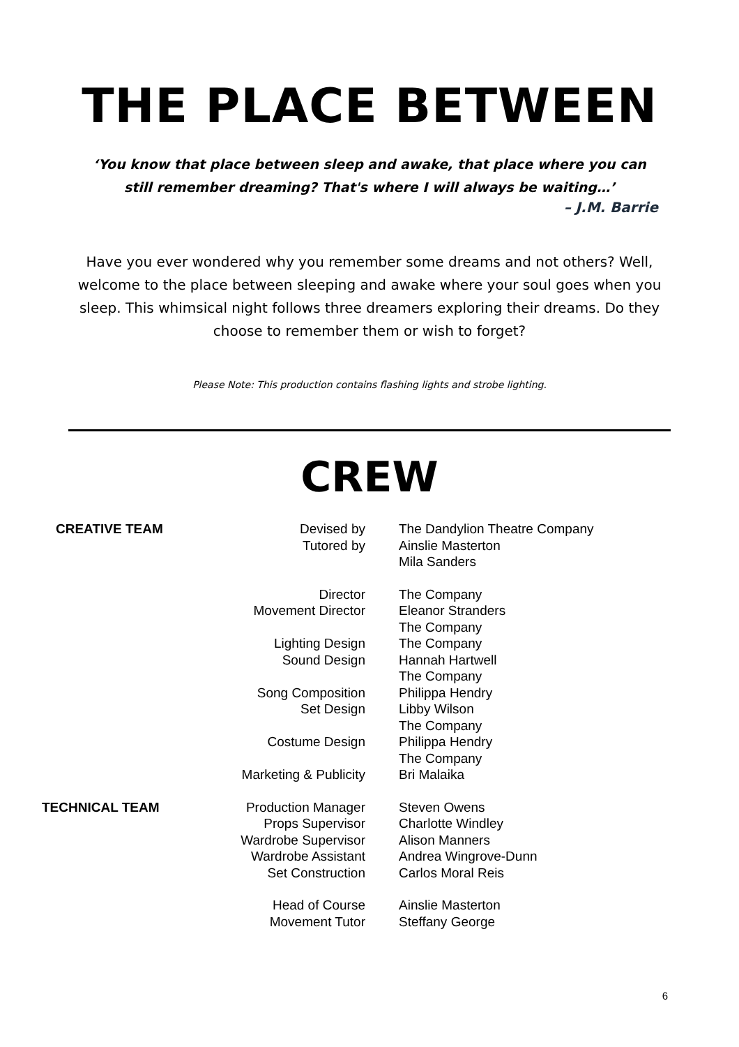THE PLACE BETWEEN
‘You know that place between sleep and awake, that place where you can still remember dreaming? That's where I will always be waiting…’
– J.M. Barrie
Have you ever wondered why you remember some dreams and not others? Well, welcome to the place between sleeping and awake where your soul goes when you sleep. This whimsical night follows three dreamers exploring their dreams. Do they choose to remember them or wish to forget?
Please Note: This production contains flashing lights and strobe lighting.
CREW
| CREATIVE TEAM | Devised by | The Dandylion Theatre Company |
| | Tutored by | Ainslie Masterton Mila Sanders |
| | Director | The Company |
| | Movement Director | Eleanor Stranders The Company |
| | Lighting Design | The Company |
| | Sound Design | Hannah Hartwell The Company |
| | Song Composition | Philippa Hendry |
| | Set Design | Libby Wilson The Company |
| | Costume Design | Philippa Hendry The Company |
| | Marketing & Publicity | Bri Malaika |
| TECHNICAL TEAM | Production Manager | Steven Owens |
| | Props Supervisor | Charlotte Windley |
| | Wardrobe Supervisor | Alison Manners |
| | Wardrobe Assistant | Andrea Wingrove-Dunn |
| | Set Construction | Carlos Moral Reis |
| | Head of Course | Ainslie Masterton |
| | Movement Tutor | Steffany George |
6